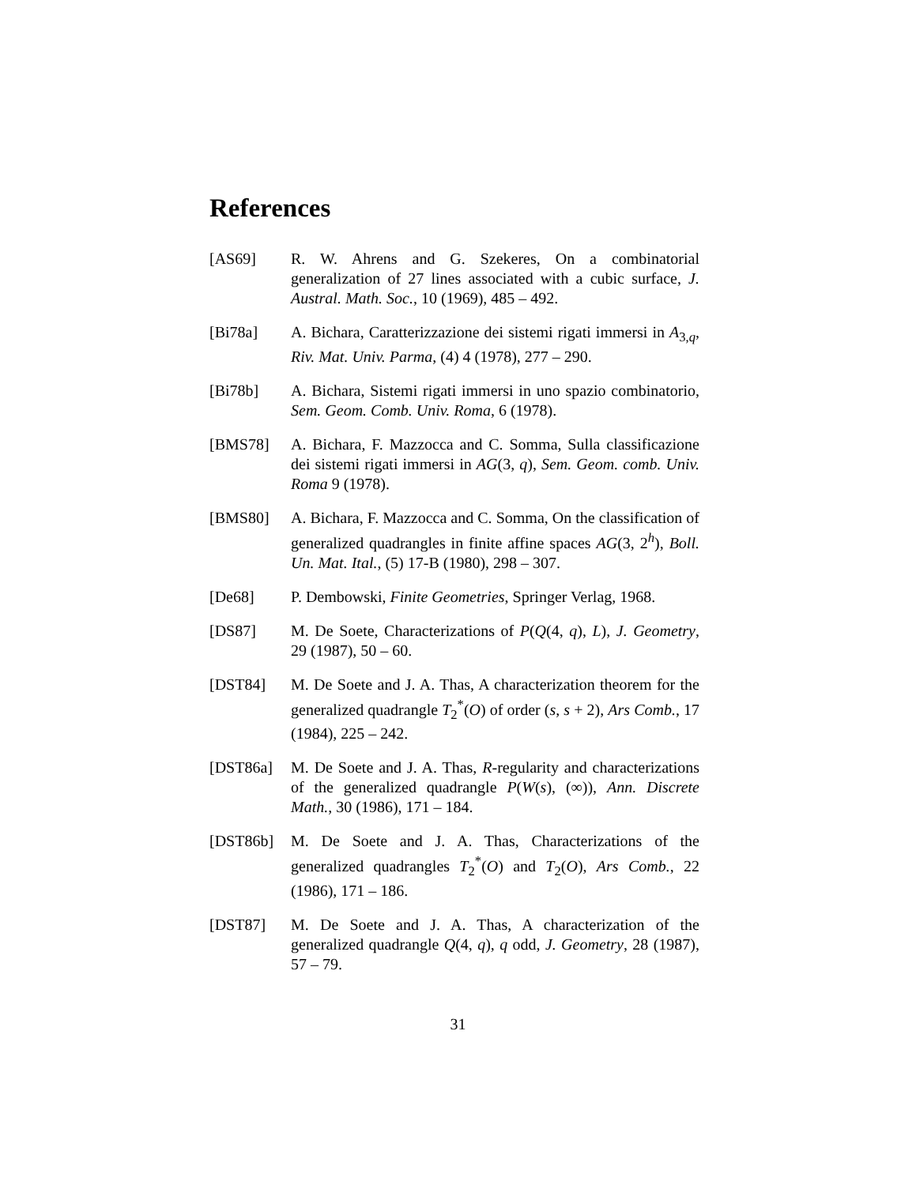References
[AS69] R. W. Ahrens and G. Szekeres, On a combinatorial generalization of 27 lines associated with a cubic surface, J. Austral. Math. Soc., 10 (1969), 485 – 492.
[Bi78a] A. Bichara, Caratterizzazione dei sistemi rigati immersi in A<sub>3,q</sub>, Riv. Mat. Univ. Parma, (4) 4 (1978), 277 – 290.
[Bi78b] A. Bichara, Sistemi rigati immersi in uno spazio combinatorio, Sem. Geom. Comb. Univ. Roma, 6 (1978).
[BMS78] A. Bichara, F. Mazzocca and C. Somma, Sulla classificazione dei sistemi rigati immersi in AG(3, q), Sem. Geom. comb. Univ. Roma 9 (1978).
[BMS80] A. Bichara, F. Mazzocca and C. Somma, On the classification of generalized quadrangles in finite affine spaces AG(3, 2<sup>h</sup>), Boll. Un. Mat. Ital., (5) 17-B (1980), 298 – 307.
[De68] P. Dembowski, Finite Geometries, Springer Verlag, 1968.
[DS87] M. De Soete, Characterizations of P(Q(4, q), L), J. Geometry, 29 (1987), 50 – 60.
[DST84] M. De Soete and J. A. Thas, A characterization theorem for the generalized quadrangle T<sub>2</sub><sup>*</sup>(O) of order (s, s + 2), Ars Comb., 17 (1984), 225 – 242.
[DST86a] M. De Soete and J. A. Thas, R-regularity and characterizations of the generalized quadrangle P(W(s), (∞)), Ann. Discrete Math., 30 (1986), 171 – 184.
[DST86b] M. De Soete and J. A. Thas, Characterizations of the generalized quadrangles T<sub>2</sub><sup>*</sup>(O) and T<sub>2</sub>(O), Ars Comb., 22 (1986), 171 – 186.
[DST87] M. De Soete and J. A. Thas, A characterization of the generalized quadrangle Q(4, q), q odd, J. Geometry, 28 (1987), 57 – 79.
31